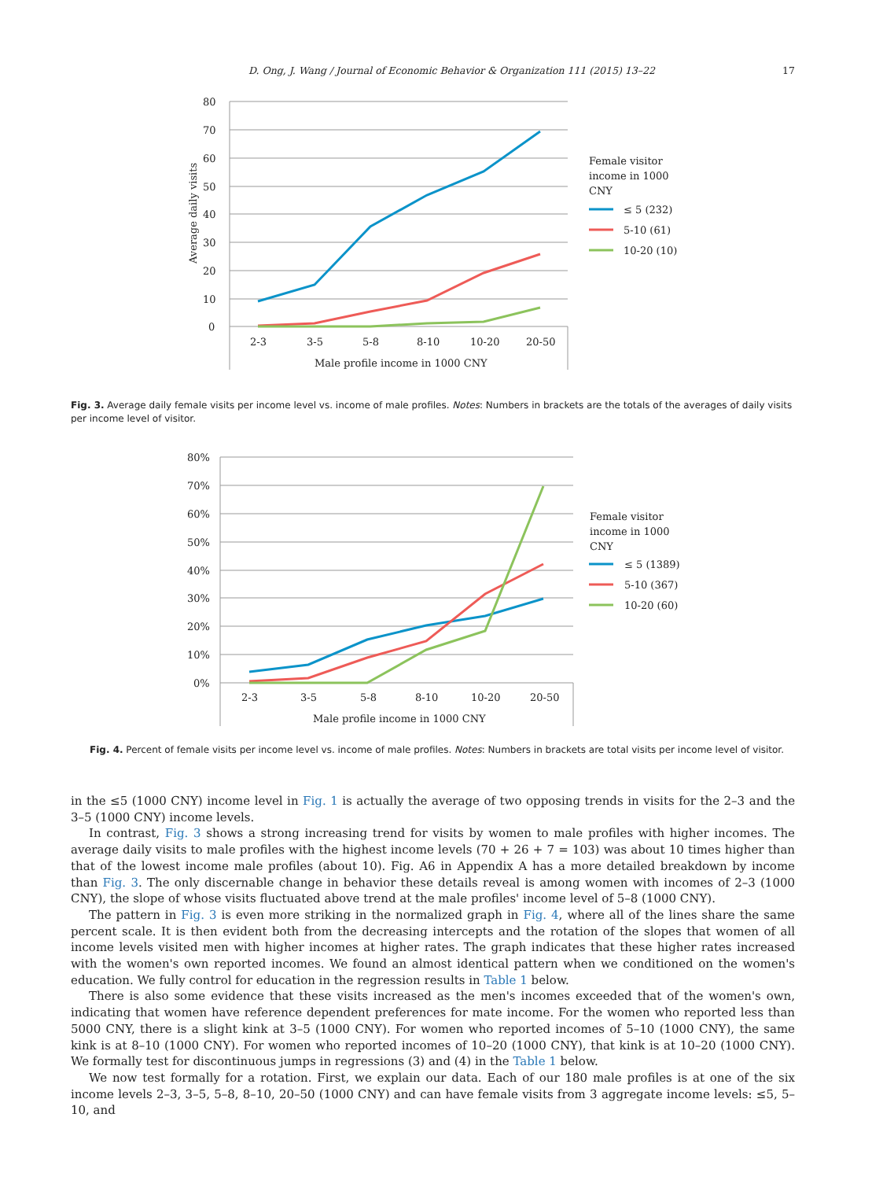D. Ong, J. Wang / Journal of Economic Behavior & Organization 111 (2015) 13–22 17
80
70
60
50
40
30
20
10
0
Average daily visits
2-3
3-5
5-8
8-10
10-20
20-50
Male profile income in 1000 CNY
Female visitor
income in 1000
CNY
≤ 5 (232)
5-10 (61)
10-20 (10)
Fig. 3. Average daily female visits per income level vs. income of male profiles. Notes: Numbers in brackets are the totals of the averages of daily visits per income level of visitor.
80%
70%
60%
50%
40%
30%
20%
10%
0%
2-3
3-5
5-8
8-10
10-20
20-50
Male profile income in 1000 CNY
Female visitor
income in 1000
CNY
≤ 5 (1389)
5-10 (367)
10-20 (60)
Fig. 4. Percent of female visits per income level vs. income of male profiles. Notes: Numbers in brackets are total visits per income level of visitor.
in the ≤5 (1000 CNY) income level in Fig. 1 is actually the average of two opposing trends in visits for the 2–3 and the 3–5 (1000 CNY) income levels.
In contrast, Fig. 3 shows a strong increasing trend for visits by women to male profiles with higher incomes. The average daily visits to male profiles with the highest income levels (70 + 26 + 7 = 103) was about 10 times higher than that of the lowest income male profiles (about 10). Fig. A6 in Appendix A has a more detailed breakdown by income than Fig. 3. The only discernable change in behavior these details reveal is among women with incomes of 2–3 (1000 CNY), the slope of whose visits fluctuated above trend at the male profiles' income level of 5–8 (1000 CNY).
The pattern in Fig. 3 is even more striking in the normalized graph in Fig. 4, where all of the lines share the same percent scale. It is then evident both from the decreasing intercepts and the rotation of the slopes that women of all income levels visited men with higher incomes at higher rates. The graph indicates that these higher rates increased with the women's own reported incomes. We found an almost identical pattern when we conditioned on the women's education. We fully control for education in the regression results in Table 1 below.
There is also some evidence that these visits increased as the men's incomes exceeded that of the women's own, indicating that women have reference dependent preferences for mate income. For the women who reported less than 5000 CNY, there is a slight kink at 3–5 (1000 CNY). For women who reported incomes of 5–10 (1000 CNY), the same kink is at 8–10 (1000 CNY). For women who reported incomes of 10–20 (1000 CNY), that kink is at 10–20 (1000 CNY). We formally test for discontinuous jumps in regressions (3) and (4) in the Table 1 below.
We now test formally for a rotation. First, we explain our data. Each of our 180 male profiles is at one of the six income levels 2–3, 3–5, 5–8, 8–10, 20–50 (1000 CNY) and can have female visits from 3 aggregate income levels: ≤5, 5–10, and